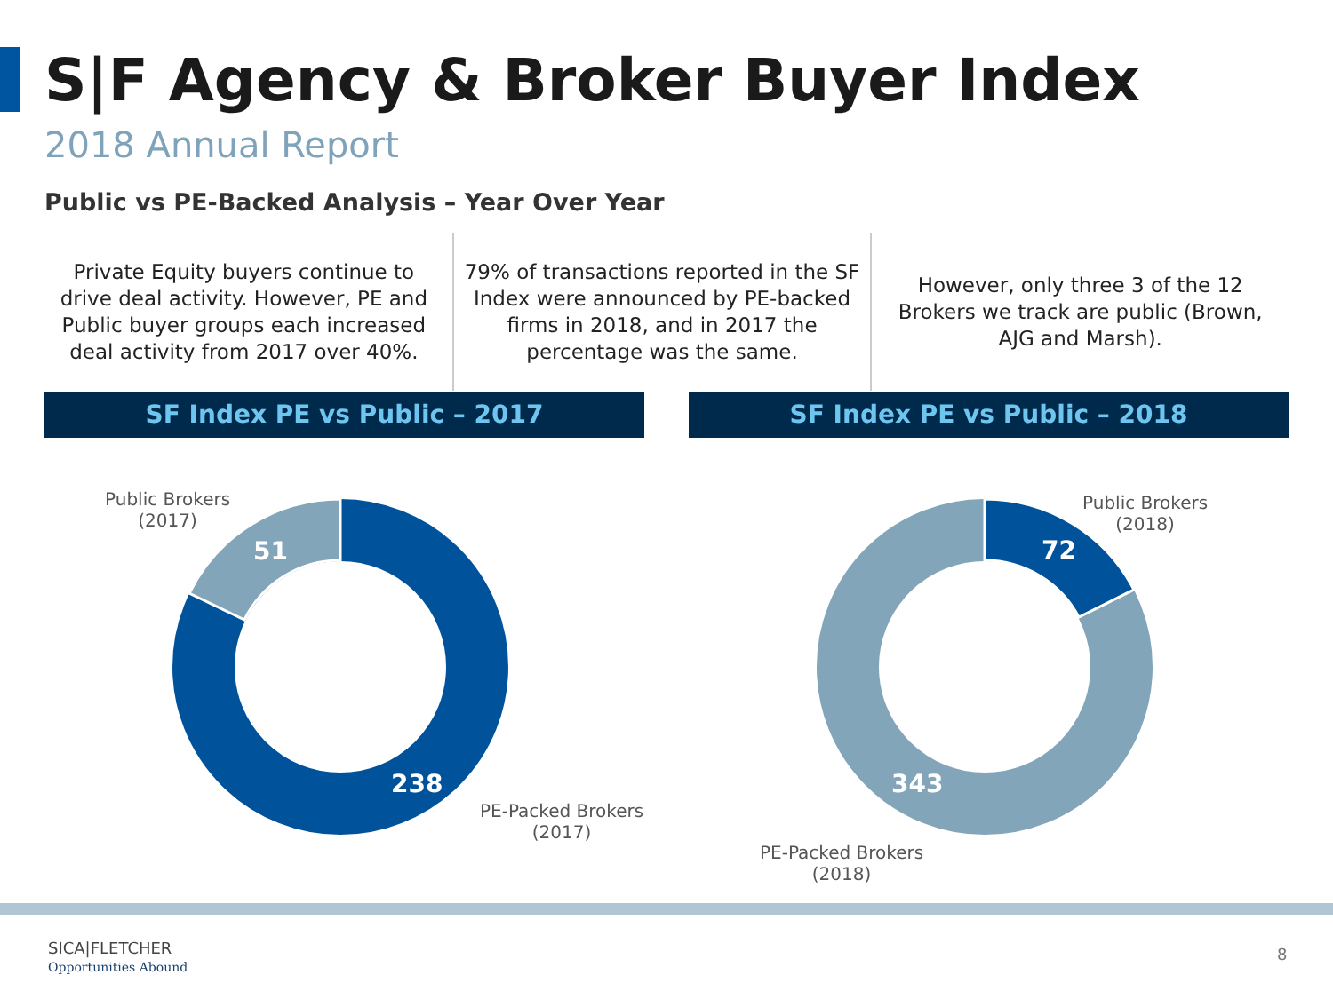S|F Agency & Broker Buyer Index
2018 Annual Report
Public vs PE-Backed Analysis – Year Over Year
Private Equity buyers continue to drive deal activity. However, PE and Public buyer groups each increased deal activity from 2017 over 40%.
79% of transactions reported in the SF Index were announced by PE-backed firms in 2018, and in 2017 the percentage was the same.
However, only three 3 of the 12 Brokers we track are public (Brown, AJG and Marsh).
SF Index PE vs Public – 2017 SF Index PE vs Public – 2018
51
238
72
343
Public Brokers
(2017)
PE-Packed Brokers
(2017)
Public Brokers
(2018)
PE-Packed Brokers
(2018)
SICA|FLETCHER
Opportunities Abound
8